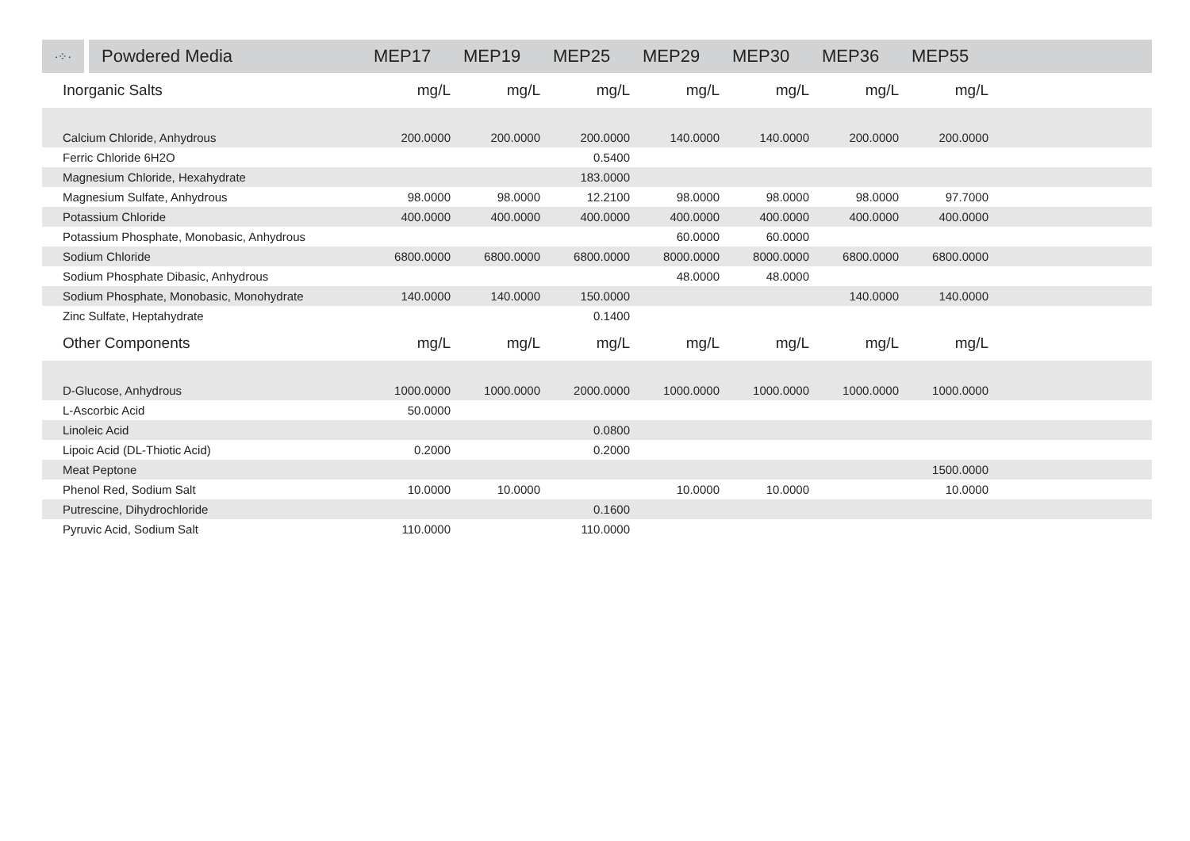| ·⁘· | Powdered Media | MEP17 | MEP19 | MEP25 | MEP29 | MEP30 | MEP36 | MEP55 | |
| --- | --- | --- | --- | --- | --- | --- | --- | --- | --- |
| Inorganic Salts | | mg/L | mg/L | mg/L | mg/L | mg/L | mg/L | mg/L | |
| Calcium Chloride, Anhydrous | | 200.0000 | 200.0000 | 200.0000 | 140.0000 | 140.0000 | 200.0000 | 200.0000 | |
| Ferric Chloride 6H2O | | | | 0.5400 | | | | | |
| Magnesium Chloride, Hexahydrate | | | | 183.0000 | | | | | |
| Magnesium Sulfate, Anhydrous | | 98.0000 | 98.0000 | 12.2100 | 98.0000 | 98.0000 | 98.0000 | 97.7000 | |
| Potassium Chloride | | 400.0000 | 400.0000 | 400.0000 | 400.0000 | 400.0000 | 400.0000 | 400.0000 | |
| Potassium Phosphate, Monobasic, Anhydrous | | | | | 60.0000 | 60.0000 | | | |
| Sodium Chloride | | 6800.0000 | 6800.0000 | 6800.0000 | 8000.0000 | 8000.0000 | 6800.0000 | 6800.0000 | |
| Sodium Phosphate Dibasic, Anhydrous | | | | | 48.0000 | 48.0000 | | | |
| Sodium Phosphate, Monobasic, Monohydrate | | 140.0000 | 140.0000 | 150.0000 | | | 140.0000 | 140.0000 | |
| Zinc Sulfate, Heptahydrate | | | | 0.1400 | | | | | |
| Other Components | | mg/L | mg/L | mg/L | mg/L | mg/L | mg/L | mg/L | |
| D-Glucose, Anhydrous | | 1000.0000 | 1000.0000 | 2000.0000 | 1000.0000 | 1000.0000 | 1000.0000 | 1000.0000 | |
| L-Ascorbic Acid | | 50.0000 | | | | | | | |
| Linoleic Acid | | | | 0.0800 | | | | | |
| Lipoic Acid (DL-Thiotic Acid) | | 0.2000 | | 0.2000 | | | | | |
| Meat Peptone | | | | | | | | 1500.0000 | |
| Phenol Red, Sodium Salt | | 10.0000 | 10.0000 | | 10.0000 | 10.0000 | | 10.0000 | |
| Putrescine, Dihydrochloride | | | | 0.1600 | | | | | |
| Pyruvic Acid, Sodium Salt | | 110.0000 | | 110.0000 | | | | | |